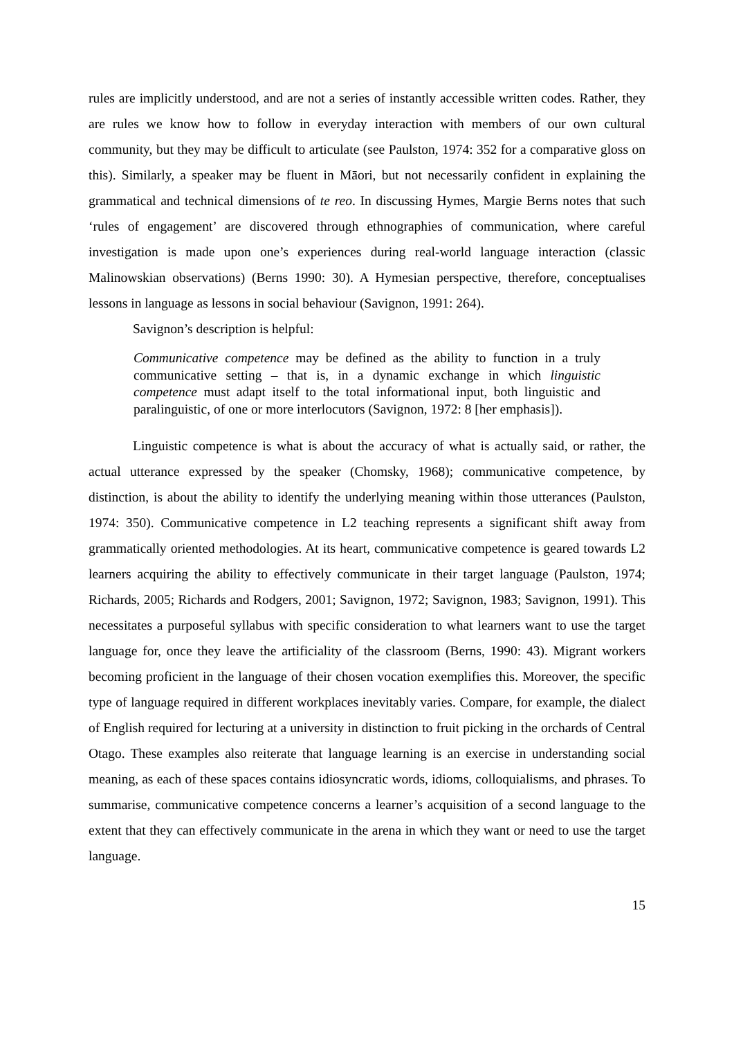rules are implicitly understood, and are not a series of instantly accessible written codes. Rather, they are rules we know how to follow in everyday interaction with members of our own cultural community, but they may be difficult to articulate (see Paulston, 1974: 352 for a comparative gloss on this). Similarly, a speaker may be fluent in Māori, but not necessarily confident in explaining the grammatical and technical dimensions of te reo. In discussing Hymes, Margie Berns notes that such ‘rules of engagement’ are discovered through ethnographies of communication, where careful investigation is made upon one’s experiences during real-world language interaction (classic Malinowskian observations) (Berns 1990: 30). A Hymesian perspective, therefore, conceptualises lessons in language as lessons in social behaviour (Savignon, 1991: 264).
Savignon’s description is helpful:
Communicative competence may be defined as the ability to function in a truly communicative setting – that is, in a dynamic exchange in which linguistic competence must adapt itself to the total informational input, both linguistic and paralinguistic, of one or more interlocutors (Savignon, 1972: 8 [her emphasis]).
Linguistic competence is what is about the accuracy of what is actually said, or rather, the actual utterance expressed by the speaker (Chomsky, 1968); communicative competence, by distinction, is about the ability to identify the underlying meaning within those utterances (Paulston, 1974: 350). Communicative competence in L2 teaching represents a significant shift away from grammatically oriented methodologies. At its heart, communicative competence is geared towards L2 learners acquiring the ability to effectively communicate in their target language (Paulston, 1974; Richards, 2005; Richards and Rodgers, 2001; Savignon, 1972; Savignon, 1983; Savignon, 1991). This necessitates a purposeful syllabus with specific consideration to what learners want to use the target language for, once they leave the artificiality of the classroom (Berns, 1990: 43). Migrant workers becoming proficient in the language of their chosen vocation exemplifies this. Moreover, the specific type of language required in different workplaces inevitably varies. Compare, for example, the dialect of English required for lecturing at a university in distinction to fruit picking in the orchards of Central Otago. These examples also reiterate that language learning is an exercise in understanding social meaning, as each of these spaces contains idiosyncratic words, idioms, colloquialisms, and phrases. To summarise, communicative competence concerns a learner’s acquisition of a second language to the extent that they can effectively communicate in the arena in which they want or need to use the target language.
15